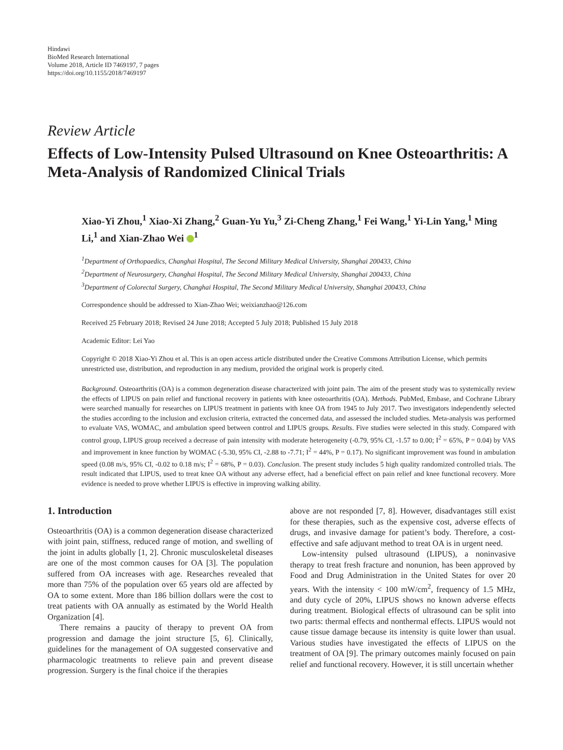Hindawi
BioMed Research International
Volume 2018, Article ID 7469197, 7 pages
https://doi.org/10.1155/2018/7469197
Review Article
Effects of Low-Intensity Pulsed Ultrasound on Knee Osteoarthritis: A Meta-Analysis of Randomized Clinical Trials
Xiao-Yi Zhou,<sup>1</sup> Xiao-Xi Zhang,<sup>2</sup> Guan-Yu Yu,<sup>3</sup> Zi-Cheng Zhang,<sup>1</sup> Fei Wang,<sup>1</sup> Yi-Lin Yang,<sup>1</sup> Ming Li,<sup>1</sup> and Xian-Zhao Wei <sup>1</sup>
<sup>1</sup> Department of Orthopaedics, Changhai Hospital, The Second Military Medical University, Shanghai 200433, China
<sup>2</sup> Department of Neurosurgery, Changhai Hospital, The Second Military Medical University, Shanghai 200433, China
<sup>3</sup> Department of Colorectal Surgery, Changhai Hospital, The Second Military Medical University, Shanghai 200433, China
Correspondence should be addressed to Xian-Zhao Wei; weixianzhao@126.com
Received 25 February 2018; Revised 24 June 2018; Accepted 5 July 2018; Published 15 July 2018
Academic Editor: Lei Yao
Copyright © 2018 Xiao-Yi Zhou et al. This is an open access article distributed under the Creative Commons Attribution License, which permits unrestricted use, distribution, and reproduction in any medium, provided the original work is properly cited.
Background. Osteoarthritis (OA) is a common degeneration disease characterized with joint pain. The aim of the present study was to systemically review the effects of LIPUS on pain relief and functional recovery in patients with knee osteoarthritis (OA). Methods. PubMed, Embase, and Cochrane Library were searched manually for researches on LIPUS treatment in patients with knee OA from 1945 to July 2017. Two investigators independently selected the studies according to the inclusion and exclusion criteria, extracted the concerned data, and assessed the included studies. Meta-analysis was performed to evaluate VAS, WOMAC, and ambulation speed between control and LIPUS groups. Results. Five studies were selected in this study. Compared with control group, LIPUS group received a decrease of pain intensity with moderate heterogeneity (-0.79, 95% CI, -1.57 to 0.00; I<sup>2</sup> = 65%, P = 0.04) by VAS and improvement in knee function by WOMAC (-5.30, 95% CI, -2.88 to -7.71; I<sup>2</sup> = 44%, P = 0.17). No significant improvement was found in ambulation speed (0.08 m/s, 95% CI, -0.02 to 0.18 m/s; I<sup>2</sup> = 68%, P = 0.03). Conclusion. The present study includes 5 high quality randomized controlled trials. The result indicated that LIPUS, used to treat knee OA without any adverse effect, had a beneficial effect on pain relief and knee functional recovery. More evidence is needed to prove whether LIPUS is effective in improving walking ability.
1. Introduction
Osteoarthritis (OA) is a common degeneration disease characterized with joint pain, stiffness, reduced range of motion, and swelling of the joint in adults globally [1, 2]. Chronic musculoskeletal diseases are one of the most common causes for OA [3]. The population suffered from OA increases with age. Researches revealed that more than 75% of the population over 65 years old are affected by OA to some extent. More than 186 billion dollars were the cost to treat patients with OA annually as estimated by the World Health Organization [4].
There remains a paucity of therapy to prevent OA from progression and damage the joint structure [5, 6]. Clinically, guidelines for the management of OA suggested conservative and pharmacologic treatments to relieve pain and prevent disease progression. Surgery is the final choice if the therapies
above are not responded [7, 8]. However, disadvantages still exist for these therapies, such as the expensive cost, adverse effects of drugs, and invasive damage for patient’s body. Therefore, a cost-effective and safe adjuvant method to treat OA is in urgent need.
Low-intensity pulsed ultrasound (LIPUS), a noninvasive therapy to treat fresh fracture and nonunion, has been approved by Food and Drug Administration in the United States for over 20 years. With the intensity < 100 mW/cm<sup>2</sup>, frequency of 1.5 MHz, and duty cycle of 20%, LIPUS shows no known adverse effects during treatment. Biological effects of ultrasound can be split into two parts: thermal effects and nonthermal effects. LIPUS would not cause tissue damage because its intensity is quite lower than usual. Various studies have investigated the effects of LIPUS on the treatment of OA [9]. The primary outcomes mainly focused on pain relief and functional recovery. However, it is still uncertain whether